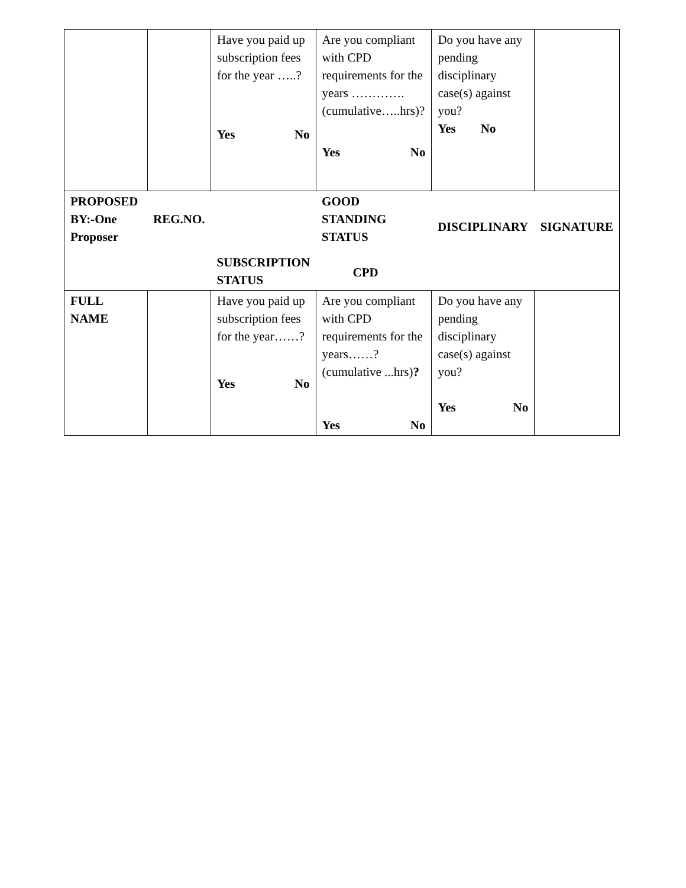| | | Have you paid up subscription fees for the year …..? Yes No | Are you compliant with CPD requirements for the years …………. (cumulative…..hrs)? Yes No | Do you have any pending disciplinary case(s) against you? Yes No | |
| PROPOSED BY:-One Proposer | REG.NO. | SUBSCRIPTION STATUS | GOOD STANDING STATUS CPD | DISCIPLINARY | SIGNATURE |
| FULL NAME | | Have you paid up subscription fees for the year……? Yes No | Are you compliant with CPD requirements for the years……? (cumulative ...hrs) ? Yes No | Do you have any pending disciplinary case(s) against you? Yes No | |